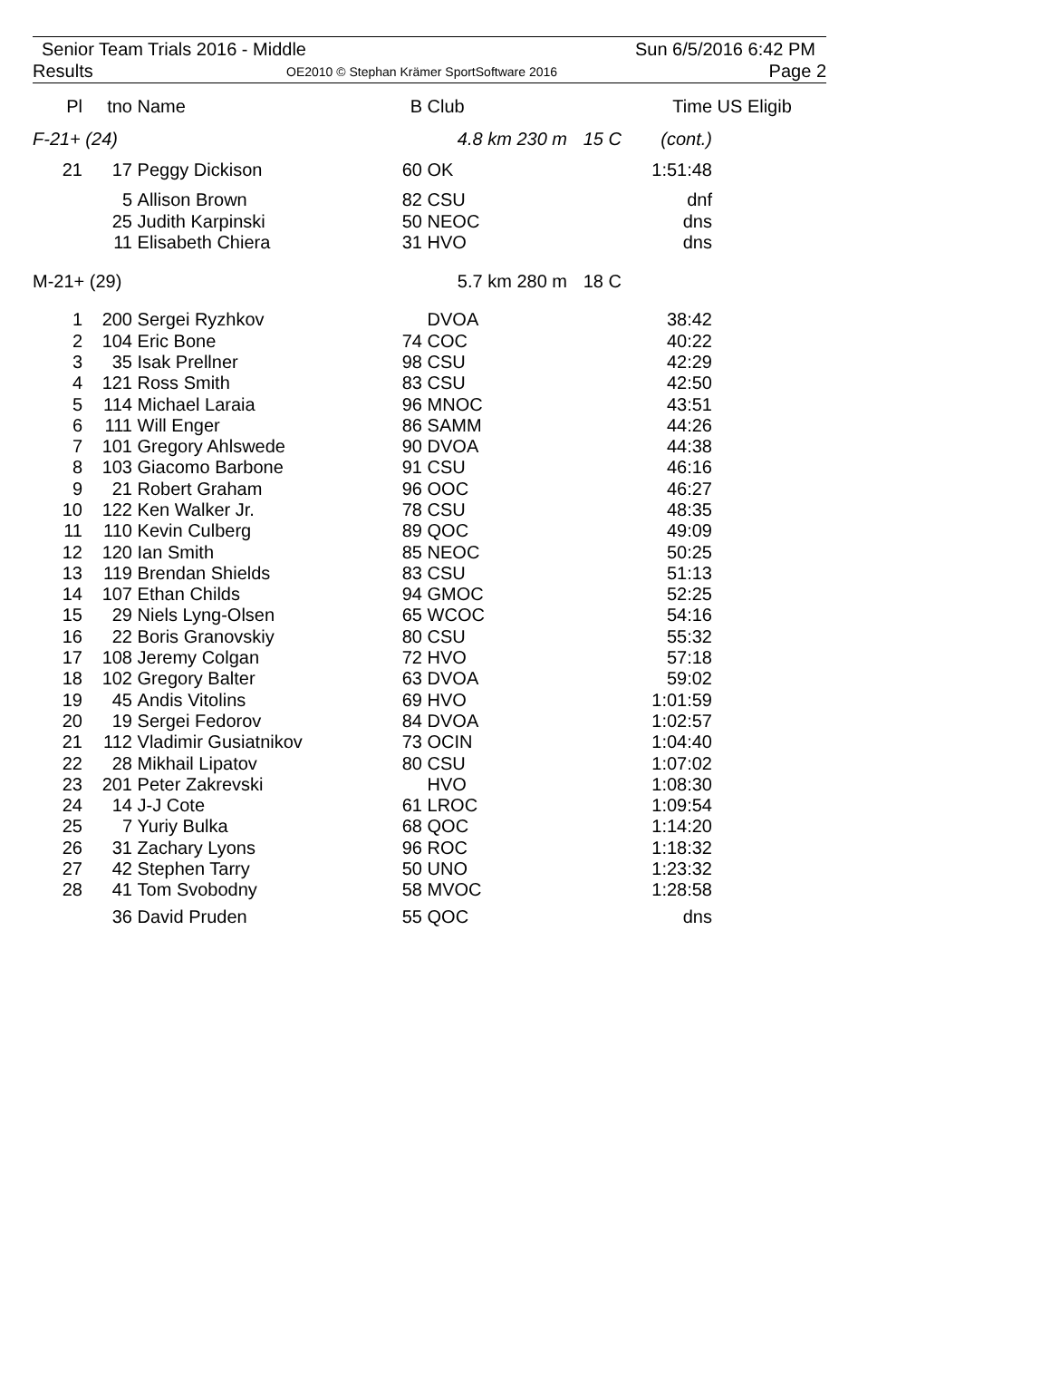Senior Team Trials 2016 - Middle
Sun 6/5/2016 6:42 PM
Results
OE2010 © Stephan Krämer SportSoftware 2016
Page 2
| Pl | tno | Name | B | Club | | Time | US Eligib |
| --- | --- | --- | --- | --- | --- | --- | --- |
| F-21+ (24) | | | 4.8 km 230 m | | 15 C | (cont.) | |
| 21 | 17 | Peggy Dickison | 60 | OK | | 1:51:48 | |
| | 5 | Allison Brown | 82 | CSU | | dnf | |
| | 25 | Judith Karpinski | 50 | NEOC | | dns | |
| | 11 | Elisabeth Chiera | 31 | HVO | | dns | |
| M-21+ (29) | | | 5.7 km 280 m | | 18 C | | |
| 1 | 200 | Sergei Ryzhkov | | DVOA | | 38:42 | |
| 2 | 104 | Eric Bone | 74 | COC | | 40:22 | |
| 3 | 35 | Isak Prellner | 98 | CSU | | 42:29 | |
| 4 | 121 | Ross Smith | 83 | CSU | | 42:50 | |
| 5 | 114 | Michael Laraia | 96 | MNOC | | 43:51 | |
| 6 | 111 | Will Enger | 86 | SAMM | | 44:26 | |
| 7 | 101 | Gregory Ahlswede | 90 | DVOA | | 44:38 | |
| 8 | 103 | Giacomo Barbone | 91 | CSU | | 46:16 | |
| 9 | 21 | Robert Graham | 96 | OOC | | 46:27 | |
| 10 | 122 | Ken Walker Jr. | 78 | CSU | | 48:35 | |
| 11 | 110 | Kevin Culberg | 89 | QOC | | 49:09 | |
| 12 | 120 | Ian Smith | 85 | NEOC | | 50:25 | |
| 13 | 119 | Brendan Shields | 83 | CSU | | 51:13 | |
| 14 | 107 | Ethan Childs | 94 | GMOC | | 52:25 | |
| 15 | 29 | Niels Lyng-Olsen | 65 | WCOC | | 54:16 | |
| 16 | 22 | Boris Granovskiy | 80 | CSU | | 55:32 | |
| 17 | 108 | Jeremy Colgan | 72 | HVO | | 57:18 | |
| 18 | 102 | Gregory Balter | 63 | DVOA | | 59:02 | |
| 19 | 45 | Andis Vitolins | 69 | HVO | | 1:01:59 | |
| 20 | 19 | Sergei Fedorov | 84 | DVOA | | 1:02:57 | |
| 21 | 112 | Vladimir Gusiatnikov | 73 | OCIN | | 1:04:40 | |
| 22 | 28 | Mikhail Lipatov | 80 | CSU | | 1:07:02 | |
| 23 | 201 | Peter Zakrevski | | HVO | | 1:08:30 | |
| 24 | 14 | J-J Cote | 61 | LROC | | 1:09:54 | |
| 25 | 7 | Yuriy Bulka | 68 | QOC | | 1:14:20 | |
| 26 | 31 | Zachary Lyons | 96 | ROC | | 1:18:32 | |
| 27 | 42 | Stephen Tarry | 50 | UNO | | 1:23:32 | |
| 28 | 41 | Tom Svobodny | 58 | MVOC | | 1:28:58 | |
| | 36 | David Pruden | 55 | QOC | | dns | |